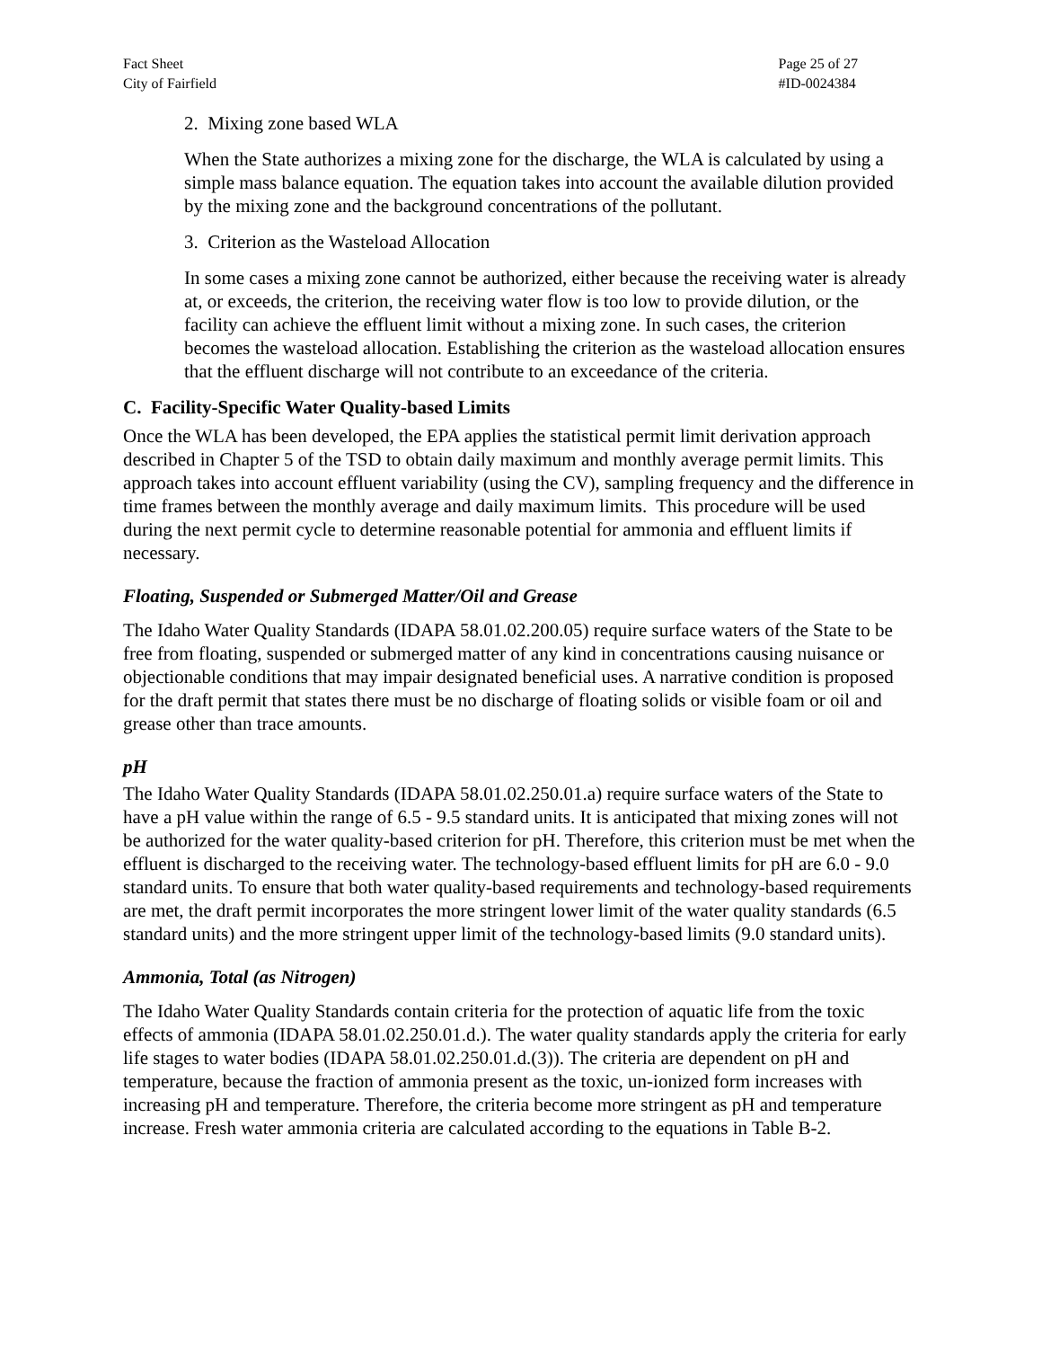Fact Sheet
City of Fairfield
Page 25 of 27
#ID-0024384
2. Mixing zone based WLA
When the State authorizes a mixing zone for the discharge, the WLA is calculated by using a simple mass balance equation. The equation takes into account the available dilution provided by the mixing zone and the background concentrations of the pollutant.
3. Criterion as the Wasteload Allocation
In some cases a mixing zone cannot be authorized, either because the receiving water is already at, or exceeds, the criterion, the receiving water flow is too low to provide dilution, or the facility can achieve the effluent limit without a mixing zone. In such cases, the criterion becomes the wasteload allocation. Establishing the criterion as the wasteload allocation ensures that the effluent discharge will not contribute to an exceedance of the criteria.
C. Facility-Specific Water Quality-based Limits
Once the WLA has been developed, the EPA applies the statistical permit limit derivation approach described in Chapter 5 of the TSD to obtain daily maximum and monthly average permit limits. This approach takes into account effluent variability (using the CV), sampling frequency and the difference in time frames between the monthly average and daily maximum limits. This procedure will be used during the next permit cycle to determine reasonable potential for ammonia and effluent limits if necessary.
Floating, Suspended or Submerged Matter/Oil and Grease
The Idaho Water Quality Standards (IDAPA 58.01.02.200.05) require surface waters of the State to be free from floating, suspended or submerged matter of any kind in concentrations causing nuisance or objectionable conditions that may impair designated beneficial uses. A narrative condition is proposed for the draft permit that states there must be no discharge of floating solids or visible foam or oil and grease other than trace amounts.
pH
The Idaho Water Quality Standards (IDAPA 58.01.02.250.01.a) require surface waters of the State to have a pH value within the range of 6.5 - 9.5 standard units. It is anticipated that mixing zones will not be authorized for the water quality-based criterion for pH. Therefore, this criterion must be met when the effluent is discharged to the receiving water. The technology-based effluent limits for pH are 6.0 - 9.0 standard units. To ensure that both water quality-based requirements and technology-based requirements are met, the draft permit incorporates the more stringent lower limit of the water quality standards (6.5 standard units) and the more stringent upper limit of the technology-based limits (9.0 standard units).
Ammonia, Total (as Nitrogen)
The Idaho Water Quality Standards contain criteria for the protection of aquatic life from the toxic effects of ammonia (IDAPA 58.01.02.250.01.d.). The water quality standards apply the criteria for early life stages to water bodies (IDAPA 58.01.02.250.01.d.(3)). The criteria are dependent on pH and temperature, because the fraction of ammonia present as the toxic, un-ionized form increases with increasing pH and temperature. Therefore, the criteria become more stringent as pH and temperature increase. Fresh water ammonia criteria are calculated according to the equations in Table B-2.